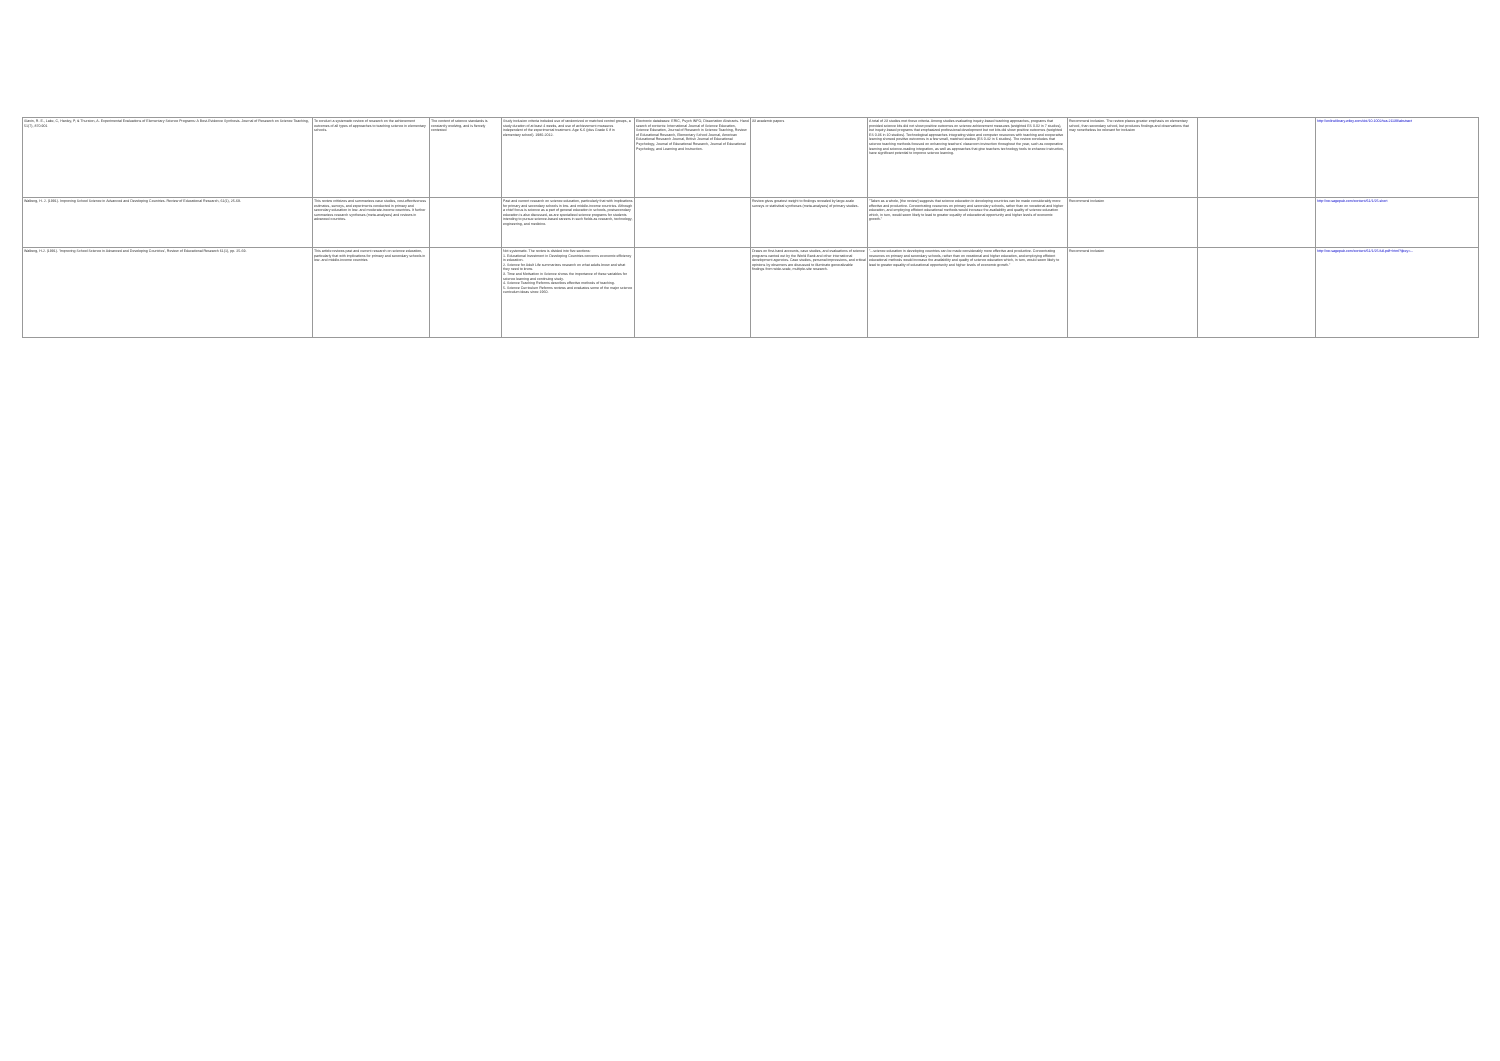| Slavin, R. E., Lake, C, Hanley, P, & Thurston, A. Experimental Evaluations of Elementary Science Programs: A Best-Evidence Synthesis. Journal of Research on Science Teaching, 51(7), 870-901 | To conduct a systematic review of research on the achievement outcomes of all types of approaches to teaching science in elementary schools. | The content of science standards is constantly evolving, and is fiercely contested | Study inclusion criteria included use of randomized or matched control groups, a study duration of at least 4 weeks, and use of achievement measures independent of the experimental treatment. Age K-6 (plus Grade 6 if in elementary school). 1980-2012. | Electronic databases: ERIC, Psych INFO, Dissertation Abstracts. Hand search of contents: International Journal of Science Education, Science Education, Journal of Research in Science Teaching, Review of Educational Research, Elementary School Journal, American Educational Research Journal, British Journal of Educational Psychology, Journal of Educational Research, Journal of Educational Psychology, and Learning and Instruction. | 33 academic papers | A total of 23 studies met these criteria. Among studies evaluating inquiry-based teaching approaches, programs that provided science kits did not show positive outcomes on science achievement measures (weighted ES 0.02 in 7 studies), but inquiry-based programs that emphasized professional development but not kits did show positive outcomes (weighted ES 0.36 in 10 studies). Technological approaches integrating video and computer resources with teaching and cooperative learning showed positive outcomes in a few small, matched studies (ES 0.42 in 6 studies). The review concludes that science teaching methods focused on enhancing teachers' classroom instruction throughout the year, such as cooperative learning and science-reading integration, as well as approaches that give teachers technology tools to enhance instruction, have significant potential to improve science learning. | Recommend inclusion. The review places greater emphasis on elementary school, than secondary school, but produces findings and observations that may nonetheless be relevant for inclusion | | http://onlinelibrary.wiley.com/doi/10.1002/tea.21139/abstract |
| Walberg, H. J. (1991). Improving School Science in Advanced and Developing Countries. Review of Educational Research, 61(1), 25-69. | This review criticizes and summarizes case studies, cost-effectiveness estimates, surveys, and experiments conducted in primary and secondary education in low- and moderate-income countries. It further summarizes research syntheses (meta-analyses) and reviews in advanced countries. | | Past and current research on science education, particularly that with implications for primary and secondary schools in low- and middle-income countries. Although a chief focus is science as a part of general education in schools, postsecondary education is also discussed, as are specialized science programs for students intending to pursue science-based careers in such fields as research, technology, engineering, and medicine. | | Review gives greatest weight to findings revealed by large-scale surveys or statistical syntheses (meta-analyses) of primary studies. | "Taken as a whole, [the review] suggests that science education in developing countries can be made considerably more effective and productive. Concentrating resources on primary and secondary schools, rather than on vocational and higher education, and employing efficient educational methods would increase the availability and quality of science education which, in turn, would seem likely to lead to greater equality of educational opportunity and higher levels of economic growth." | Recommend inclusion | | http://rer.sagepub.com/content/61/1/25.short |
| Walberg, H.J. (1991). 'Improving School Science in Advanced and Developing Countries', Review of Educational Research 61(1), pp. 25-69. | This article reviews past and current research on science education, particularly that with implications for primary and secondary schools in low- and middle-income countries | | Not systematic. The review is divided into five sections: 1. Educational Investment in Developing Countries concerns economic efficiency in education. 2. Science for Adult Life summarizes research on what adults know and what they need to know. 3. Time and Motivation in Science shows the importance of these variables for science learning and continuing study. 4. Science Teaching Reforms describes effective methods of teaching. 5. Science Curriculum Reforms reviews and evaluates some of the major science curriculum ideas since 1960. | | Draws on first-hand accounts, case studies, and evaluations of science programs carried out by the World Bank and other international development agencies. Case studies, personal impressions, and critical opinions by observers are discussed to illuminate generalizable findings from wide-scale, multiple-site research. | "...science education in developing countries can be made considerably more effective and productive. Concentrating resources on primary and secondary schools, rather than on vocational and higher education, and employing efficient educational methods would increase the availability and quality of science education which, in turn, would seem likely to lead to greater equality of educational opportunity and higher levels of economic growth." | Recommend inclusion | | http://rer.sagepub.com/content/61/1/25.full.pdf+html?ijkey=... |